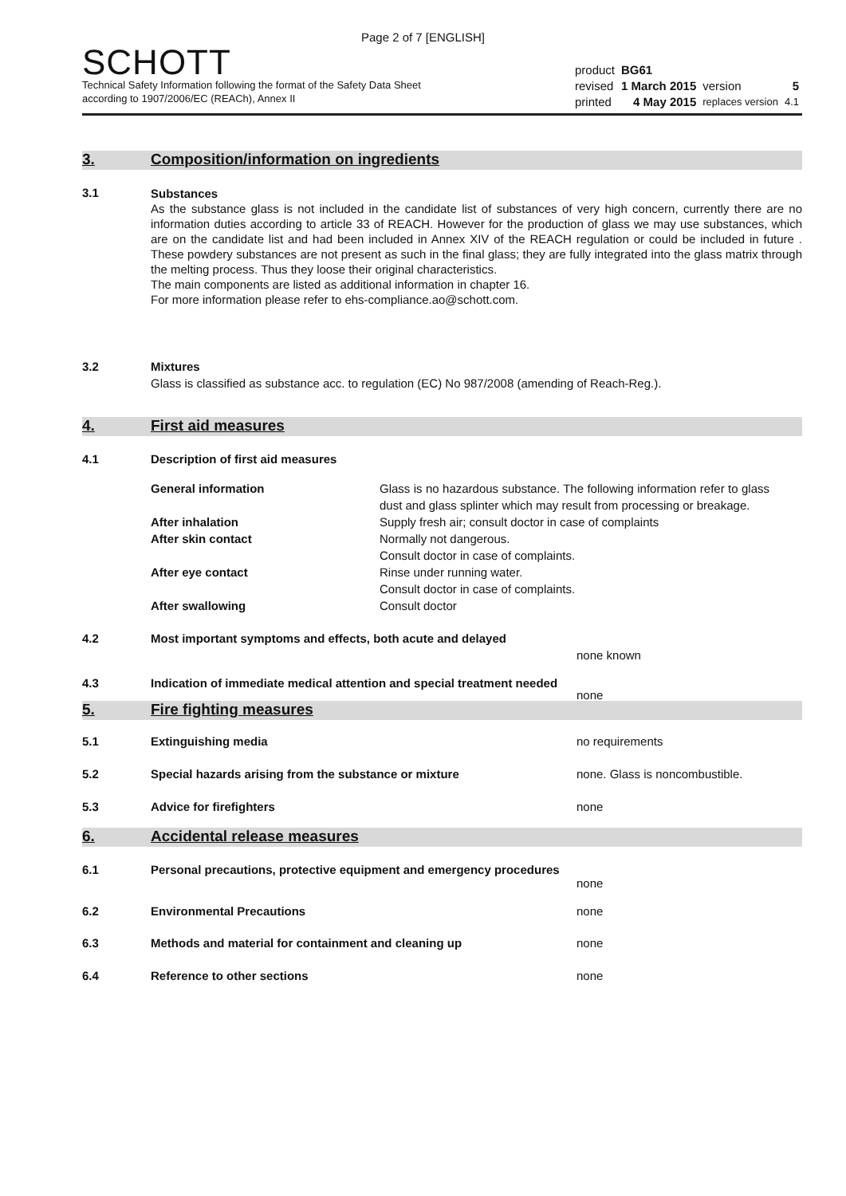Page 2 of 7 [ENGLISH]
SCHOTT
Technical Safety Information following the format of the Safety Data Sheet
according to 1907/2006/EC (REACh), Annex II
| product | BG61 | | |
| revised | 1 March 2015 | version | 5 |
| printed | 4 May 2015 | replaces version | 4.1 |
3. Composition/information on ingredients
3.1
Substances
As the substance glass is not included in the candidate list of substances of very high concern, currently there are no information duties according to article 33 of REACH. However for the production of glass we may use substances, which are on the candidate list and had been included in Annex XIV of the REACH regulation or could be included in future . These powdery substances are not present as such in the final glass; they are fully integrated into the glass matrix through the melting process. Thus they loose their original characteristics.
The main components are listed as additional information in chapter 16.
For more information please refer to ehs-compliance.ao@schott.com.
3.2 Mixtures
Glass is classified as substance acc. to regulation (EC) No 987/2008 (amending of Reach-Reg.).
4. First aid measures
4.1 Description of first aid measures
| General information | Glass is no hazardous substance. The following information refer to glass dust and glass splinter which may result from processing or breakage. |
| After inhalation | Supply fresh air; consult doctor in case of complaints |
| After skin contact | Normally not dangerous. Consult doctor in case of complaints. |
| After eye contact | Rinse under running water. Consult doctor in case of complaints. |
| After swallowing | Consult doctor |
4.2 Most important symptoms and effects, both acute and delayed
none known
4.3 Indication of immediate medical attention and special treatment needed
none
5. Fire fighting measures
| 5.1 | Extinguishing media | no requirements |
| 5.2 | Special hazards arising from the substance or mixture | none. Glass is noncombustible. |
| 5.3 | Advice for firefighters | none |
6. Accidental release measures
6.1 Personal precautions, protective equipment and emergency procedures
none
| 6.2 | Environmental Precautions | none |
| 6.3 | Methods and material for containment and cleaning up | none |
| 6.4 | Reference to other sections | none |